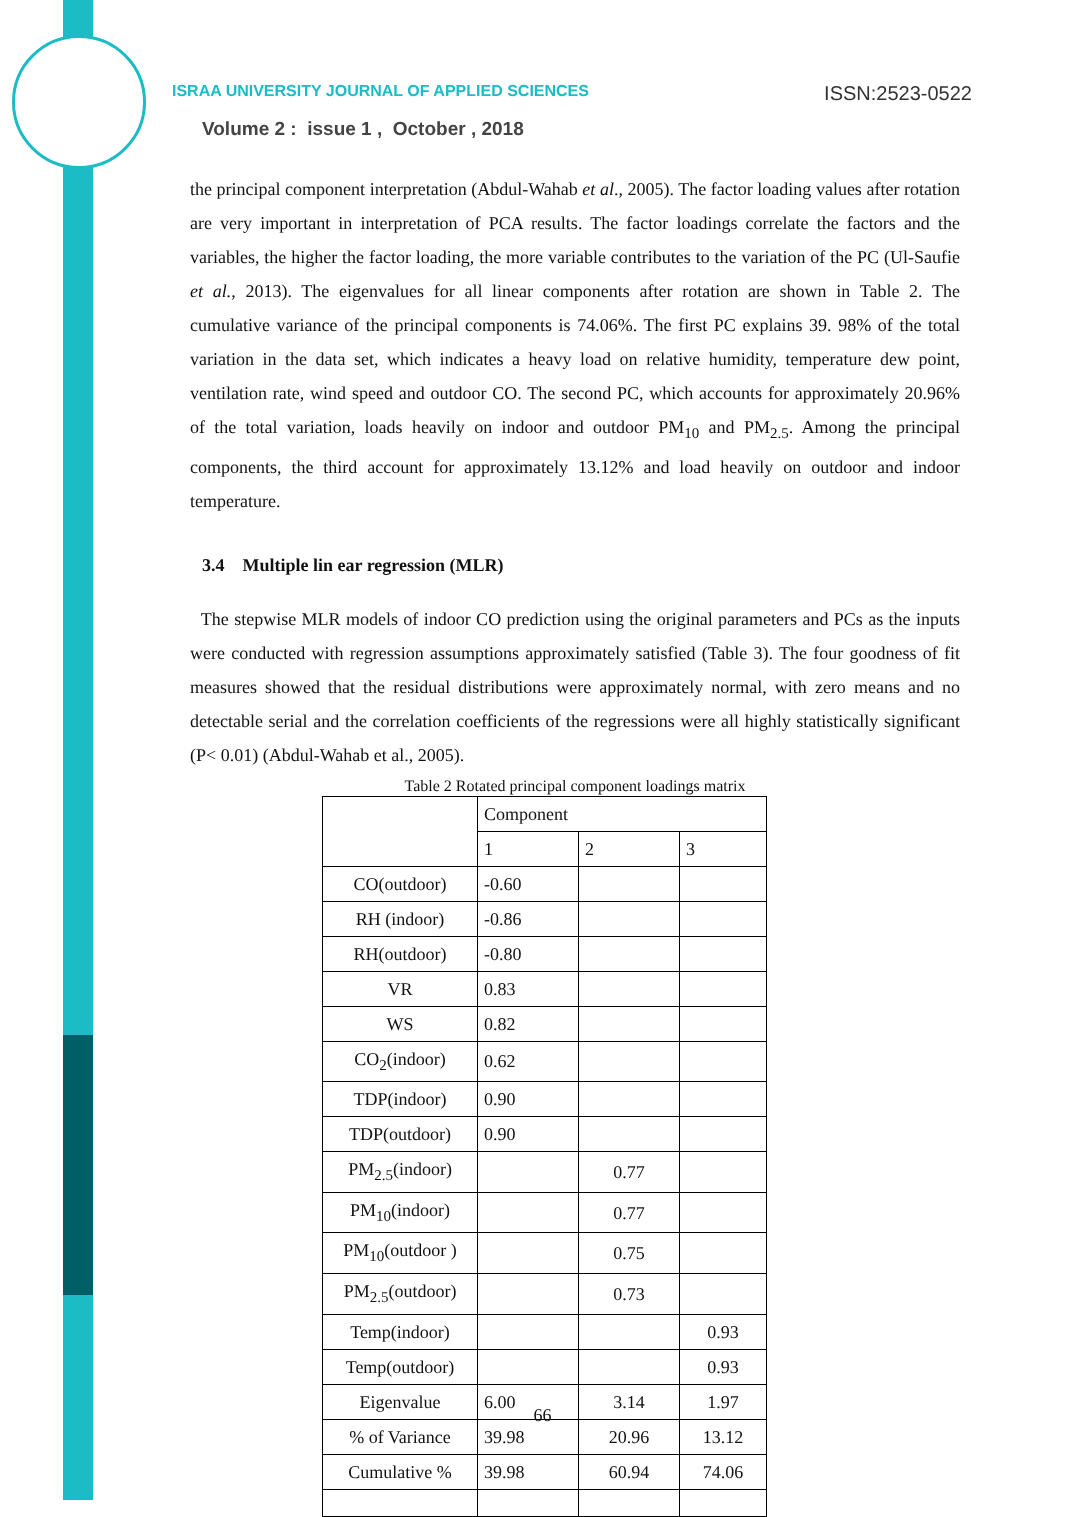ISRAA UNIVERSITY JOURNAL OF APPLIED SCIENCES ISSN:2523-0522
Volume 2 : issue 1 , October , 2018
the principal component interpretation (Abdul-Wahab et al., 2005). The factor loading values after rotation are very important in interpretation of PCA results. The factor loadings correlate the factors and the variables, the higher the factor loading, the more variable contributes to the variation of the PC (Ul-Saufie et al., 2013). The eigenvalues for all linear components after rotation are shown in Table 2. The cumulative variance of the principal components is 74.06%. The first PC explains 39. 98% of the total variation in the data set, which indicates a heavy load on relative humidity, temperature dew point, ventilation rate, wind speed and outdoor CO. The second PC, which accounts for approximately 20.96% of the total variation, loads heavily on indoor and outdoor PM<sub>10</sub> and PM<sub>2.5</sub>. Among the principal components, the third account for approximately 13.12% and load heavily on outdoor and indoor temperature.
3.4 Multiple lin ear regression (MLR)
The stepwise MLR models of indoor CO prediction using the original parameters and PCs as the inputs were conducted with regression assumptions approximately satisfied (Table 3). The four goodness of fit measures showed that the residual distributions were approximately normal, with zero means and no detectable serial and the correlation coefficients of the regressions were all highly statistically significant (P< 0.01) (Abdul-Wahab et al., 2005).
Table 2 Rotated principal component loadings matrix
| | Component | | |
| --- | --- | --- | --- |
| | 1 | 2 | 3 |
| CO(outdoor) | -0.60 | | |
| RH (indoor) | -0.86 | | |
| RH(outdoor) | -0.80 | | |
| VR | 0.83 | | |
| WS | 0.82 | | |
| CO<sub>2</sub>(indoor) | 0.62 | | |
| TDP(indoor) | 0.90 | | |
| TDP(outdoor) | 0.90 | | |
| PM<sub>2.5</sub>(indoor) | | 0.77 | |
| PM<sub>10</sub>(indoor) | | 0.77 | |
| PM<sub>10</sub>(outdoor ) | | 0.75 | |
| PM<sub>2.5</sub>(outdoor) | | 0.73 | |
| Temp(indoor) | | | 0.93 |
| Temp(outdoor) | | | 0.93 |
| Eigenvalue | 6.00 | 3.14 | 1.97 |
| % of Variance | 39.98 | 20.96 | 13.12 |
| Cumulative % | 39.98 | 60.94 | 74.06 |
66